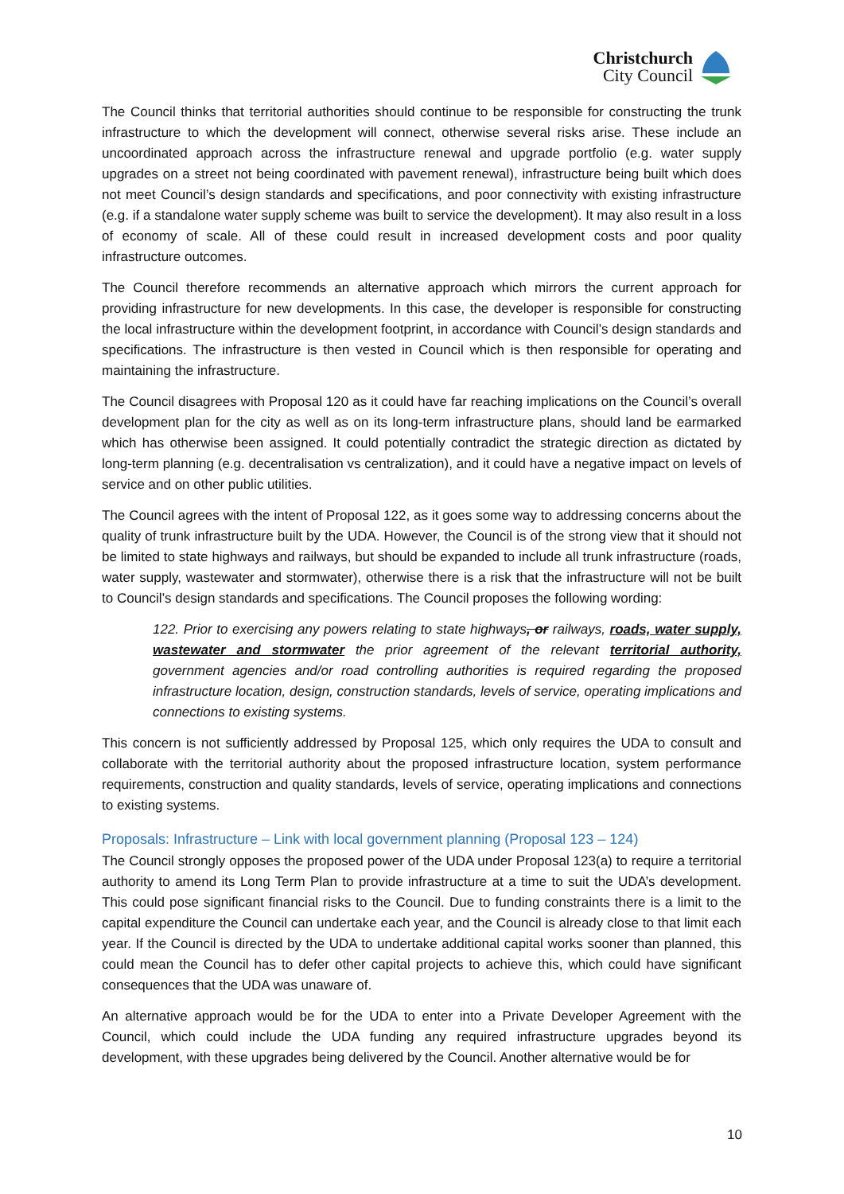Christchurch
City Council
The Council thinks that territorial authorities should continue to be responsible for constructing the trunk infrastructure to which the development will connect, otherwise several risks arise. These include an uncoordinated approach across the infrastructure renewal and upgrade portfolio (e.g. water supply upgrades on a street not being coordinated with pavement renewal), infrastructure being built which does not meet Council’s design standards and specifications, and poor connectivity with existing infrastructure (e.g. if a standalone water supply scheme was built to service the development). It may also result in a loss of economy of scale. All of these could result in increased development costs and poor quality infrastructure outcomes.
The Council therefore recommends an alternative approach which mirrors the current approach for providing infrastructure for new developments. In this case, the developer is responsible for constructing the local infrastructure within the development footprint, in accordance with Council’s design standards and specifications. The infrastructure is then vested in Council which is then responsible for operating and maintaining the infrastructure.
The Council disagrees with Proposal 120 as it could have far reaching implications on the Council’s overall development plan for the city as well as on its long-term infrastructure plans, should land be earmarked which has otherwise been assigned. It could potentially contradict the strategic direction as dictated by long-term planning (e.g. decentralisation vs centralization), and it could have a negative impact on levels of service and on other public utilities.
The Council agrees with the intent of Proposal 122, as it goes some way to addressing concerns about the quality of trunk infrastructure built by the UDA. However, the Council is of the strong view that it should not be limited to state highways and railways, but should be expanded to include all trunk infrastructure (roads, water supply, wastewater and stormwater), otherwise there is a risk that the infrastructure will not be built to Council’s design standards and specifications. The Council proposes the following wording:
122. Prior to exercising any powers relating to state highways, or railways, roads, water supply, wastewater and stormwater the prior agreement of the relevant territorial authority, government agencies and/or road controlling authorities is required regarding the proposed infrastructure location, design, construction standards, levels of service, operating implications and connections to existing systems.
This concern is not sufficiently addressed by Proposal 125, which only requires the UDA to consult and collaborate with the territorial authority about the proposed infrastructure location, system performance requirements, construction and quality standards, levels of service, operating implications and connections to existing systems.
Proposals: Infrastructure – Link with local government planning (Proposal 123 – 124)
The Council strongly opposes the proposed power of the UDA under Proposal 123(a) to require a territorial authority to amend its Long Term Plan to provide infrastructure at a time to suit the UDA’s development. This could pose significant financial risks to the Council. Due to funding constraints there is a limit to the capital expenditure the Council can undertake each year, and the Council is already close to that limit each year. If the Council is directed by the UDA to undertake additional capital works sooner than planned, this could mean the Council has to defer other capital projects to achieve this, which could have significant consequences that the UDA was unaware of.
An alternative approach would be for the UDA to enter into a Private Developer Agreement with the Council, which could include the UDA funding any required infrastructure upgrades beyond its development, with these upgrades being delivered by the Council. Another alternative would be for
10